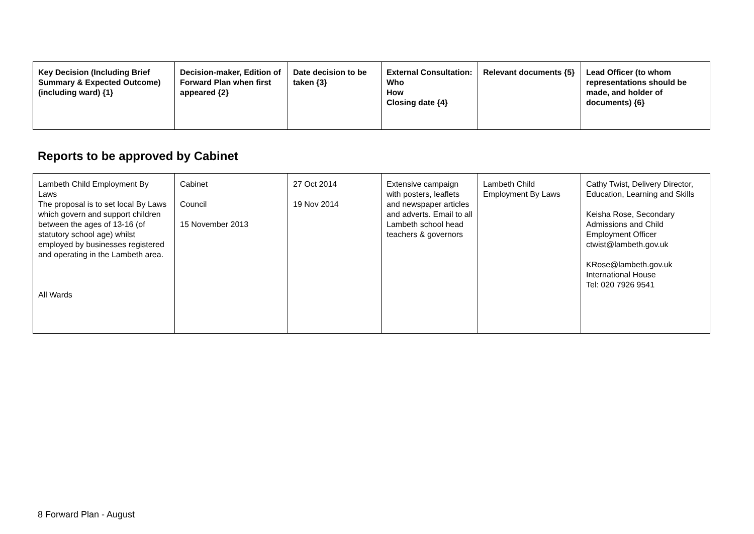| Key Decision (Including Brief Summary & Expected Outcome) (including ward) {1} | Decision-maker, Edition of Forward Plan when first appeared {2} | Date decision to be taken {3} | External Consultation: Who How Closing date {4} | Relevant documents {5} | Lead Officer (to whom representations should be made, and holder of documents) {6} |
| --- | --- | --- | --- | --- | --- |
Reports to be approved by Cabinet
| Lambeth Child Employment By Laws The proposal is to set local By Laws which govern and support children between the ages of 13-16 (of statutory school age) whilst employed by businesses registered and operating in the Lambeth area. All Wards | Cabinet Council 15 November 2013 | 27 Oct 2014 19 Nov 2014 | Extensive campaign with posters, leaflets and newspaper articles and adverts. Email to all Lambeth school head teachers & governors | Lambeth Child Employment By Laws | Cathy Twist, Delivery Director, Education, Learning and Skills Keisha Rose, Secondary Admissions and Child Employment Officer ctwist@lambeth.gov.uk KRose@lambeth.gov.uk International House Tel: 020 7926 9541 |
8 Forward Plan - August